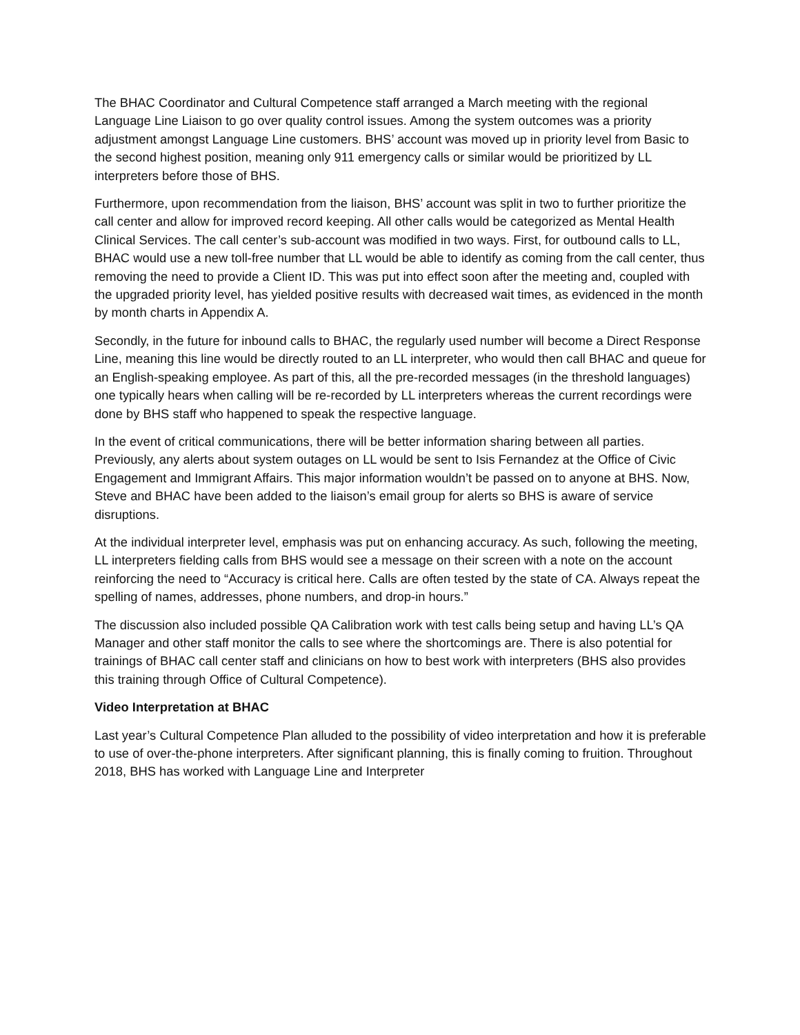The BHAC Coordinator and Cultural Competence staff arranged a March meeting with the regional Language Line Liaison to go over quality control issues. Among the system outcomes was a priority adjustment amongst Language Line customers. BHS’ account was moved up in priority level from Basic to the second highest position, meaning only 911 emergency calls or similar would be prioritized by LL interpreters before those of BHS.
Furthermore, upon recommendation from the liaison, BHS’ account was split in two to further prioritize the call center and allow for improved record keeping. All other calls would be categorized as Mental Health Clinical Services. The call center’s sub-account was modified in two ways. First, for outbound calls to LL, BHAC would use a new toll-free number that LL would be able to identify as coming from the call center, thus removing the need to provide a Client ID. This was put into effect soon after the meeting and, coupled with the upgraded priority level, has yielded positive results with decreased wait times, as evidenced in the month by month charts in Appendix A.
Secondly, in the future for inbound calls to BHAC, the regularly used number will become a Direct Response Line, meaning this line would be directly routed to an LL interpreter, who would then call BHAC and queue for an English-speaking employee. As part of this, all the pre-recorded messages (in the threshold languages) one typically hears when calling will be re-recorded by LL interpreters whereas the current recordings were done by BHS staff who happened to speak the respective language.
In the event of critical communications, there will be better information sharing between all parties. Previously, any alerts about system outages on LL would be sent to Isis Fernandez at the Office of Civic Engagement and Immigrant Affairs. This major information wouldn’t be passed on to anyone at BHS. Now, Steve and BHAC have been added to the liaison’s email group for alerts so BHS is aware of service disruptions.
At the individual interpreter level, emphasis was put on enhancing accuracy. As such, following the meeting, LL interpreters fielding calls from BHS would see a message on their screen with a note on the account reinforcing the need to “Accuracy is critical here. Calls are often tested by the state of CA. Always repeat the spelling of names, addresses, phone numbers, and drop-in hours.”
The discussion also included possible QA Calibration work with test calls being setup and having LL’s QA Manager and other staff monitor the calls to see where the shortcomings are. There is also potential for trainings of BHAC call center staff and clinicians on how to best work with interpreters (BHS also provides this training through Office of Cultural Competence).
Video Interpretation at BHAC
Last year’s Cultural Competence Plan alluded to the possibility of video interpretation and how it is preferable to use of over-the-phone interpreters. After significant planning, this is finally coming to fruition. Throughout 2018, BHS has worked with Language Line and Interpreter